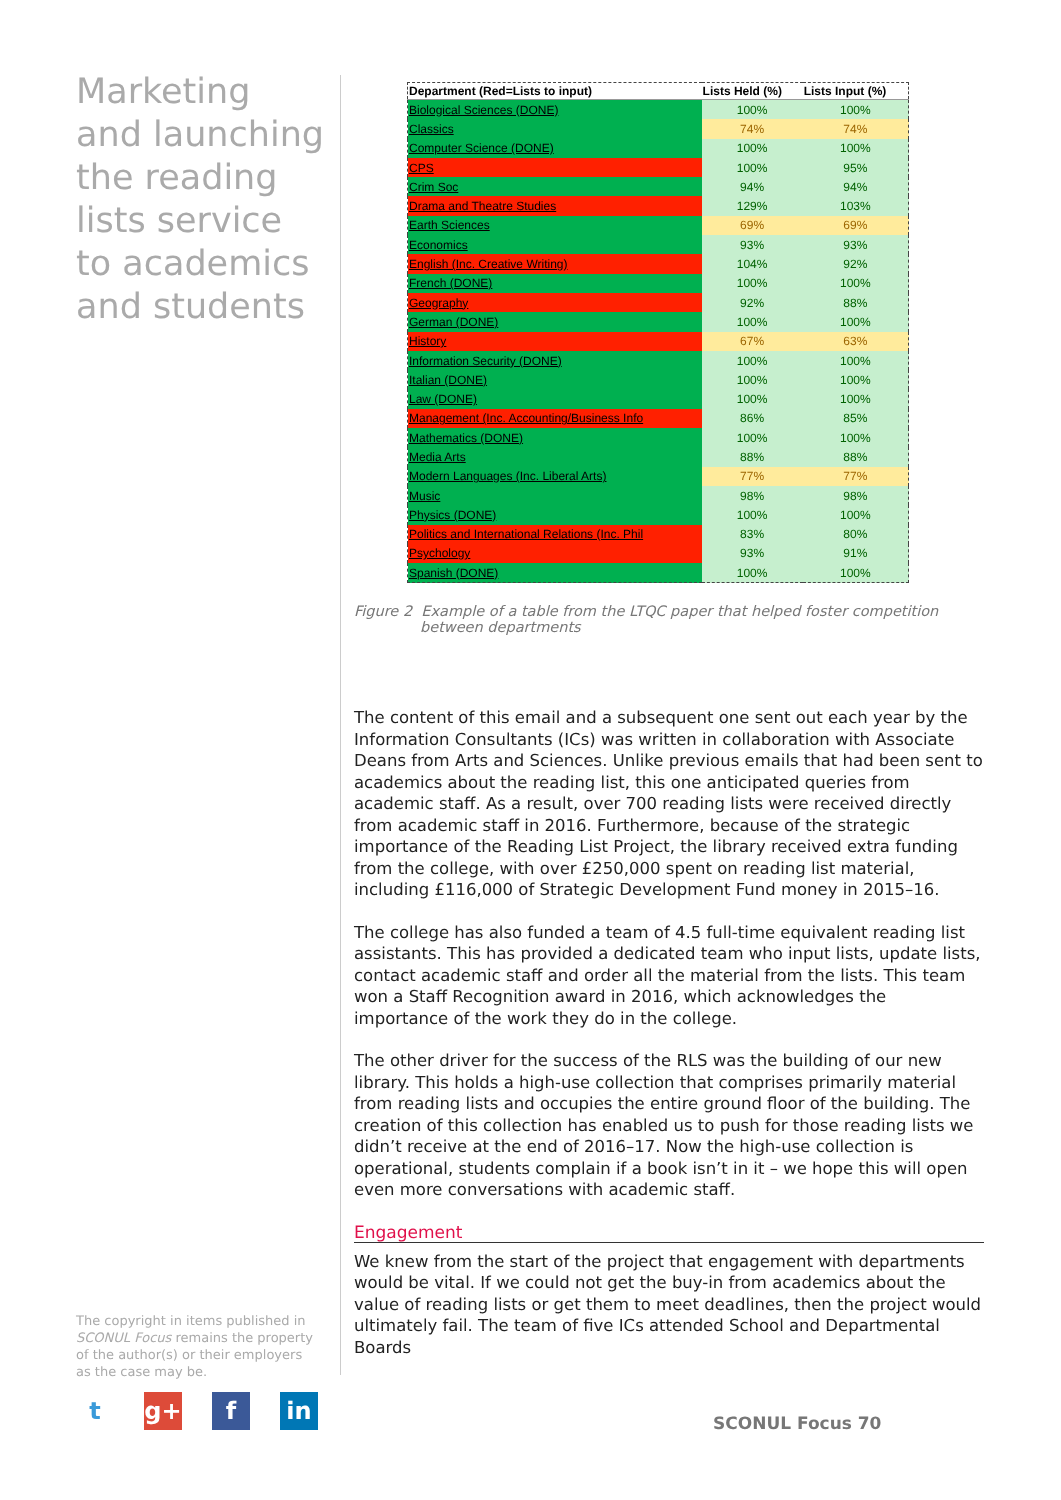Marketing and launching the reading lists service to academics and students
| Department (Red=Lists to input) | Lists Held (%) | Lists Input (%) |
| --- | --- | --- |
| Biological Sciences (DONE) | 100% | 100% |
| Classics | 74% | 74% |
| Computer Science (DONE) | 100% | 100% |
| CPS | 100% | 95% |
| Crim Soc | 94% | 94% |
| Drama and Theatre Studies | 129% | 103% |
| Earth Sciences | 69% | 69% |
| Economics | 93% | 93% |
| English (Inc. Creative Writing) | 104% | 92% |
| French (DONE) | 100% | 100% |
| Geography | 92% | 88% |
| German (DONE) | 100% | 100% |
| History | 67% | 63% |
| Information Security (DONE) | 100% | 100% |
| Italian (DONE) | 100% | 100% |
| Law (DONE) | 100% | 100% |
| Management (Inc. Accounting/Business Info | 86% | 85% |
| Mathematics (DONE) | 100% | 100% |
| Media Arts | 88% | 88% |
| Modern Languages (Inc. Liberal Arts) | 77% | 77% |
| Music | 98% | 98% |
| Physics (DONE) | 100% | 100% |
| Politics and International Relations (Inc. Phil | 83% | 80% |
| Psychology | 93% | 91% |
| Spanish (DONE) | 100% | 100% |
Figure 2 Example of a table from the LTQC paper that helped foster competition between departments
The content of this email and a subsequent one sent out each year by the Information Consultants (ICs) was written in collaboration with Associate Deans from Arts and Sciences. Unlike previous emails that had been sent to academics about the reading list, this one anticipated queries from academic staff. As a result, over 700 reading lists were received directly from academic staff in 2016. Furthermore, because of the strategic importance of the Reading List Project, the library received extra funding from the college, with over £250,000 spent on reading list material, including £116,000 of Strategic Development Fund money in 2015–16.
The college has also funded a team of 4.5 full-time equivalent reading list assistants. This has provided a dedicated team who input lists, update lists, contact academic staff and order all the material from the lists. This team won a Staff Recognition award in 2016, which acknowledges the importance of the work they do in the college.
The other driver for the success of the RLS was the building of our new library. This holds a high-use collection that comprises primarily material from reading lists and occupies the entire ground floor of the building. The creation of this collection has enabled us to push for those reading lists we didn’t receive at the end of 2016–17. Now the high-use collection is operational, students complain if a book isn’t in it – we hope this will open even more conversations with academic staff.
Engagement
We knew from the start of the project that engagement with departments would be vital. If we could not get the buy-in from academics about the value of reading lists or get them to meet deadlines, then the project would ultimately fail. The team of five ICs attended School and Departmental Boards
The copyright in items published in SCONUL Focus remains the property of the author(s) or their employers as the case may be.
tg+ f in
SCONUL Focus 70